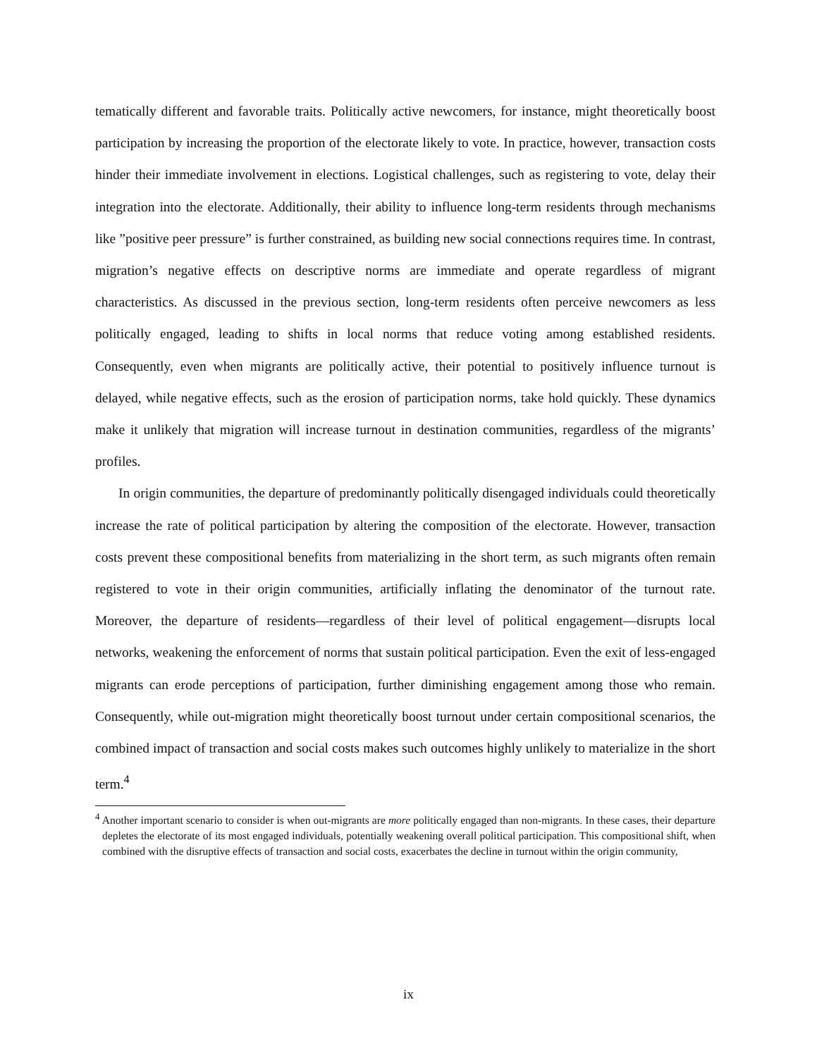tematically different and favorable traits. Politically active newcomers, for instance, might theoretically boost participation by increasing the proportion of the electorate likely to vote. In practice, however, transaction costs hinder their immediate involvement in elections. Logistical challenges, such as registering to vote, delay their integration into the electorate. Additionally, their ability to influence long-term residents through mechanisms like ”positive peer pressure” is further constrained, as building new social connections requires time. In contrast, migration’s negative effects on descriptive norms are immediate and operate regardless of migrant characteristics. As discussed in the previous section, long-term residents often perceive newcomers as less politically engaged, leading to shifts in local norms that reduce voting among established residents. Consequently, even when migrants are politically active, their potential to positively influence turnout is delayed, while negative effects, such as the erosion of participation norms, take hold quickly. These dynamics make it unlikely that migration will increase turnout in destination communities, regardless of the migrants’ profiles.
In origin communities, the departure of predominantly politically disengaged individuals could theoretically increase the rate of political participation by altering the composition of the electorate. However, transaction costs prevent these compositional benefits from materializing in the short term, as such migrants often remain registered to vote in their origin communities, artificially inflating the denominator of the turnout rate. Moreover, the departure of residents—regardless of their level of political engagement—disrupts local networks, weakening the enforcement of norms that sustain political participation. Even the exit of less-engaged migrants can erode perceptions of participation, further diminishing engagement among those who remain. Consequently, while out-migration might theoretically boost turnout under certain compositional scenarios, the combined impact of transaction and social costs makes such outcomes highly unlikely to materialize in the short term.<sup>4</sup>
<sup>4</sup> Another important scenario to consider is when out-migrants are more politically engaged than non-migrants. In these cases, their departure depletes the electorate of its most engaged individuals, potentially weakening overall political participation. This compositional shift, when combined with the disruptive effects of transaction and social costs, exacerbates the decline in turnout within the origin community,
ix